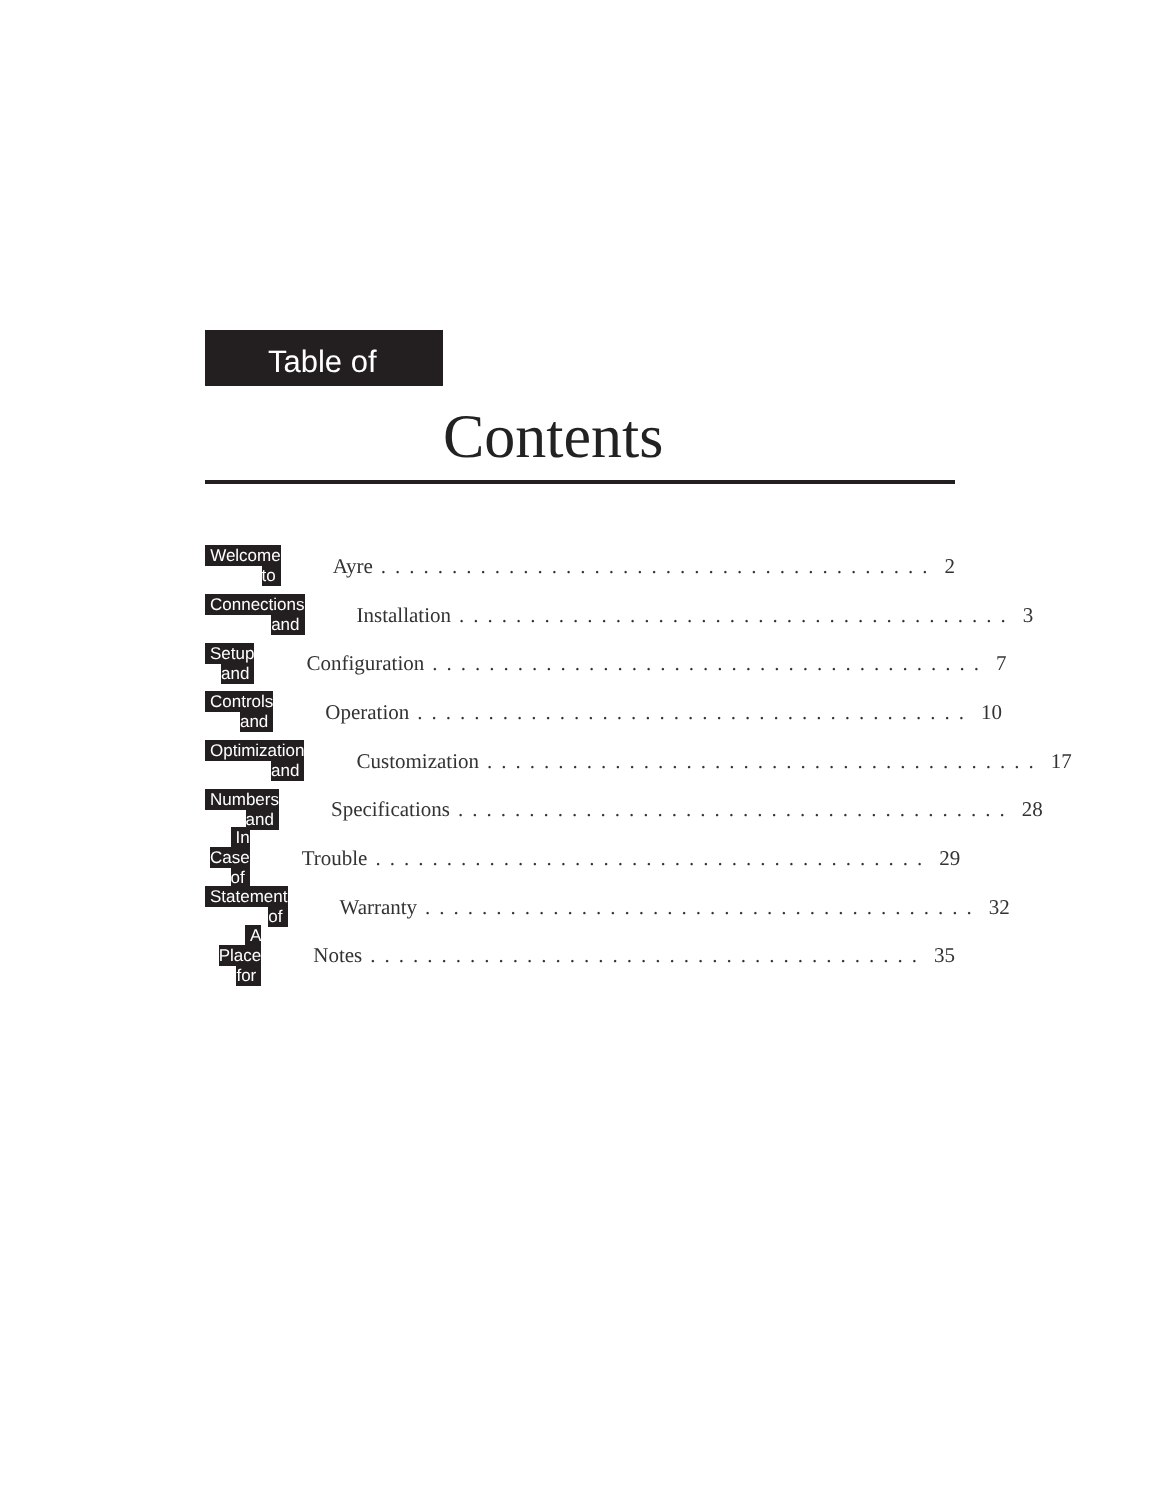Table of
Contents
Welcome to
Ayre....................................... 2
Connections and
Installation....................................... 3
Setup and
Configuration....................................... 7
Controls and
Operation....................................... 10
Optimization and
Customization....................................... 17
Numbers and
Specifications....................................... 28
In Case of
Trouble....................................... 29
Statement of
Warranty....................................... 32
A Place for
Notes....................................... 35